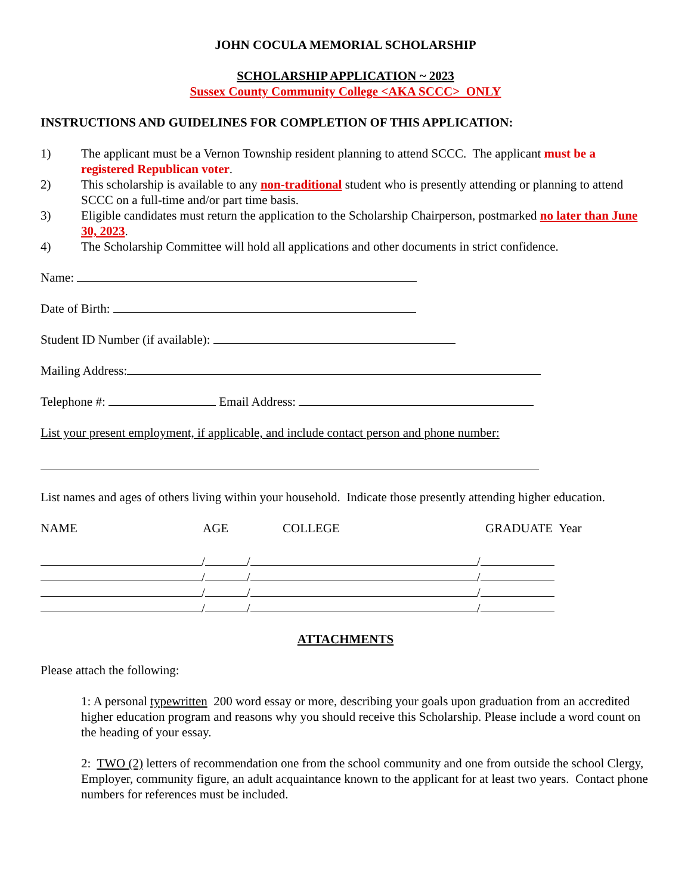JOHN COCULA MEMORIAL SCHOLARSHIP
SCHOLARSHIP APPLICATION ~ 2023
Sussex County Community College <AKA SCCC> ONLY
INSTRUCTIONS AND GUIDELINES FOR COMPLETION OF THIS APPLICATION:
1) The applicant must be a Vernon Township resident planning to attend SCCC. The applicant must be a registered Republican voter.
2) This scholarship is available to any non-traditional student who is presently attending or planning to attend SCCC on a full-time and/or part time basis.
3) Eligible candidates must return the application to the Scholarship Chairperson, postmarked no later than June 30, 2023.
4) The Scholarship Committee will hold all applications and other documents in strict confidence.
Name:
Date of Birth:
Student ID Number (if available):
Mailing Address:
Telephone #: Email Address:
List your present employment, if applicable, and include contact person and phone number:
List names and ages of others living within your household. Indicate those presently attending higher education.
NAME AGE COLLEGE GRADUATE Year
/ / /
/ / /
/ / /
/ / /
ATTACHMENTS
Please attach the following:
1: A personal typewritten 200 word essay or more, describing your goals upon graduation from an accredited higher education program and reasons why you should receive this Scholarship. Please include a word count on the heading of your essay.
2: TWO (2) letters of recommendation one from the school community and one from outside the school Clergy, Employer, community figure, an adult acquaintance known to the applicant for at least two years. Contact phone numbers for references must be included.